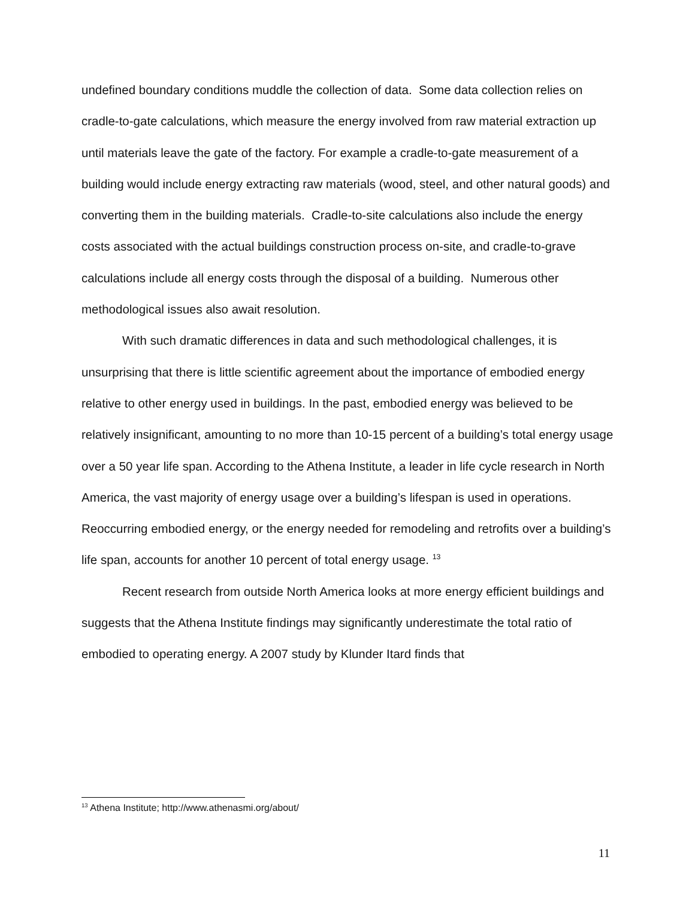undefined boundary conditions muddle the collection of data. Some data collection relies on cradle-to-gate calculations, which measure the energy involved from raw material extraction up until materials leave the gate of the factory. For example a cradle-to-gate measurement of a building would include energy extracting raw materials (wood, steel, and other natural goods) and converting them in the building materials. Cradle-to-site calculations also include the energy costs associated with the actual buildings construction process on-site, and cradle-to-grave calculations include all energy costs through the disposal of a building. Numerous other methodological issues also await resolution.
With such dramatic differences in data and such methodological challenges, it is unsurprising that there is little scientific agreement about the importance of embodied energy relative to other energy used in buildings. In the past, embodied energy was believed to be relatively insignificant, amounting to no more than 10-15 percent of a building’s total energy usage over a 50 year life span. According to the Athena Institute, a leader in life cycle research in North America, the vast majority of energy usage over a building’s lifespan is used in operations. Reoccurring embodied energy, or the energy needed for remodeling and retrofits over a building’s life span, accounts for another 10 percent of total energy usage. <sup>13</sup>
Recent research from outside North America looks at more energy efficient buildings and suggests that the Athena Institute findings may significantly underestimate the total ratio of embodied to operating energy. A 2007 study by Klunder Itard finds that
<sup>13</sup> Athena Institute; http://www.athenasmi.org/about/
11